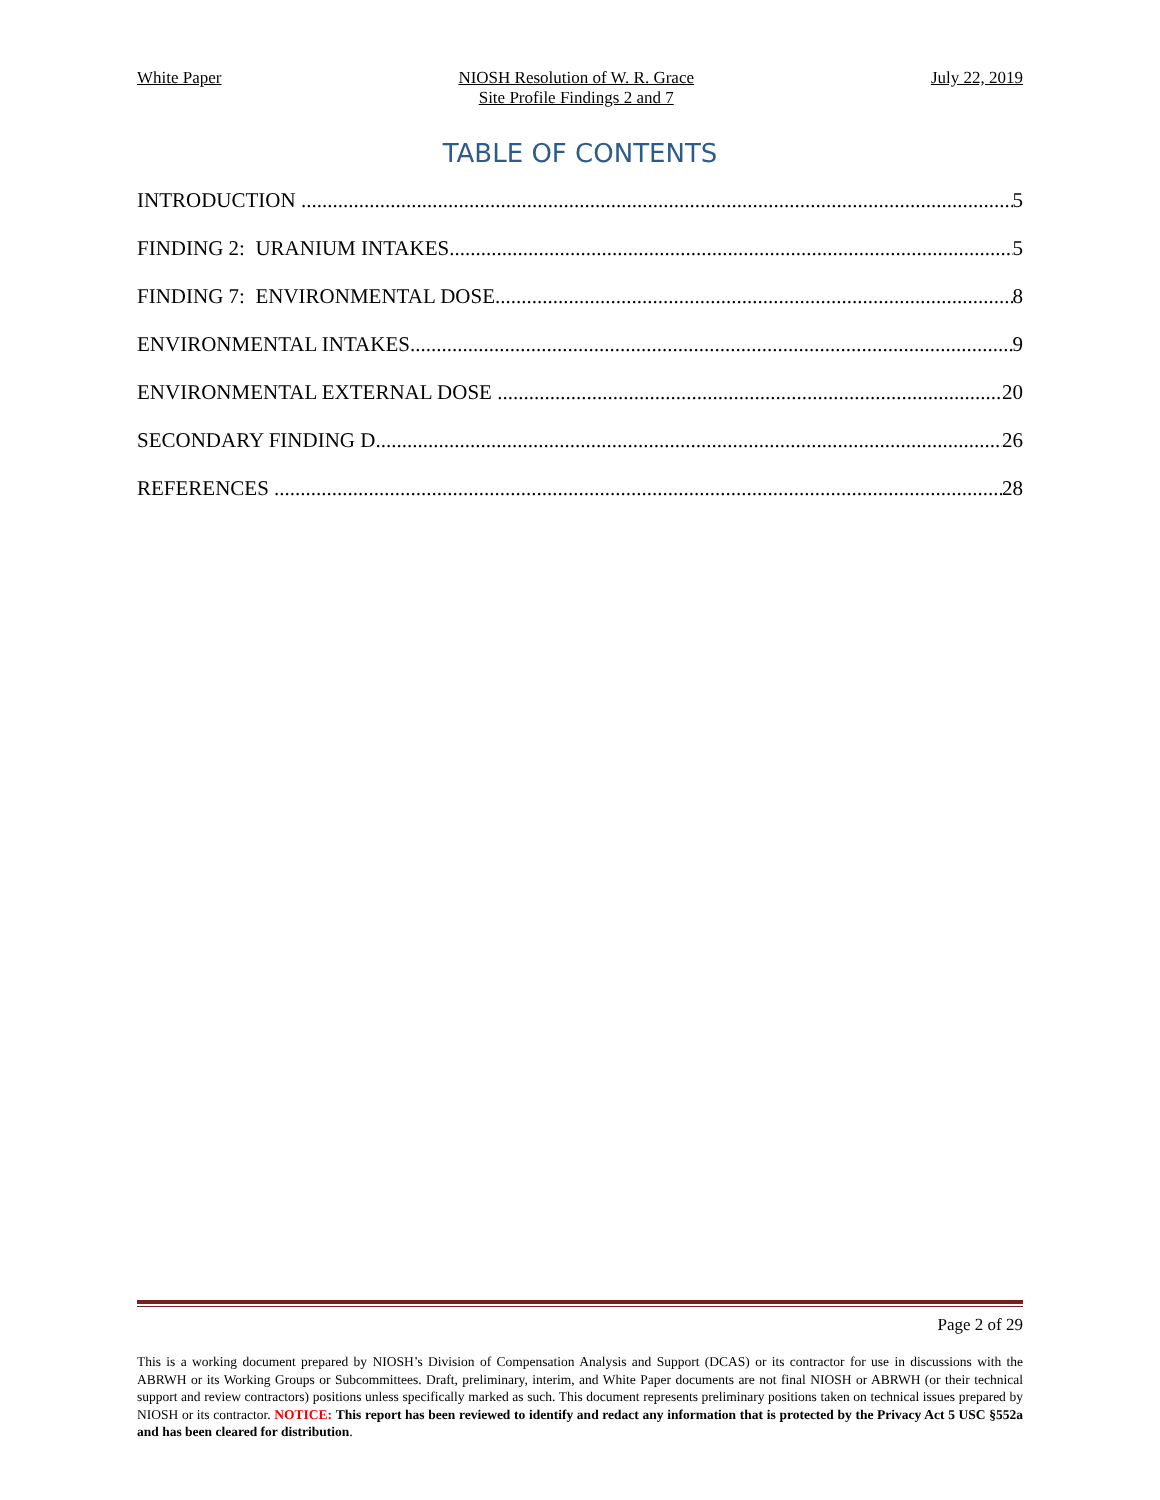White Paper NIOSH Resolution of W. R. Grace
Site Profile Findings 2 and 7 July 22, 2019
TABLE OF CONTENTS
INTRODUCTION 5
FINDING 2: URANIUM INTAKES 5
FINDING 7: ENVIRONMENTAL DOSE 8
ENVIRONMENTAL INTAKES 9
ENVIRONMENTAL EXTERNAL DOSE 20
SECONDARY FINDING D 26
REFERENCES 28
Page 2 of 29
This is a working document prepared by NIOSH’s Division of Compensation Analysis and Support (DCAS) or its contractor for use in discussions with the ABRWH or its Working Groups or Subcommittees. Draft, preliminary, interim, and White Paper documents are not final NIOSH or ABRWH (or their technical support and review contractors) positions unless specifically marked as such. This document represents preliminary positions taken on technical issues prepared by NIOSH or its contractor. NOTICE: This report has been reviewed to identify and redact any information that is protected by the Privacy Act 5 USC §552a and has been cleared for distribution.